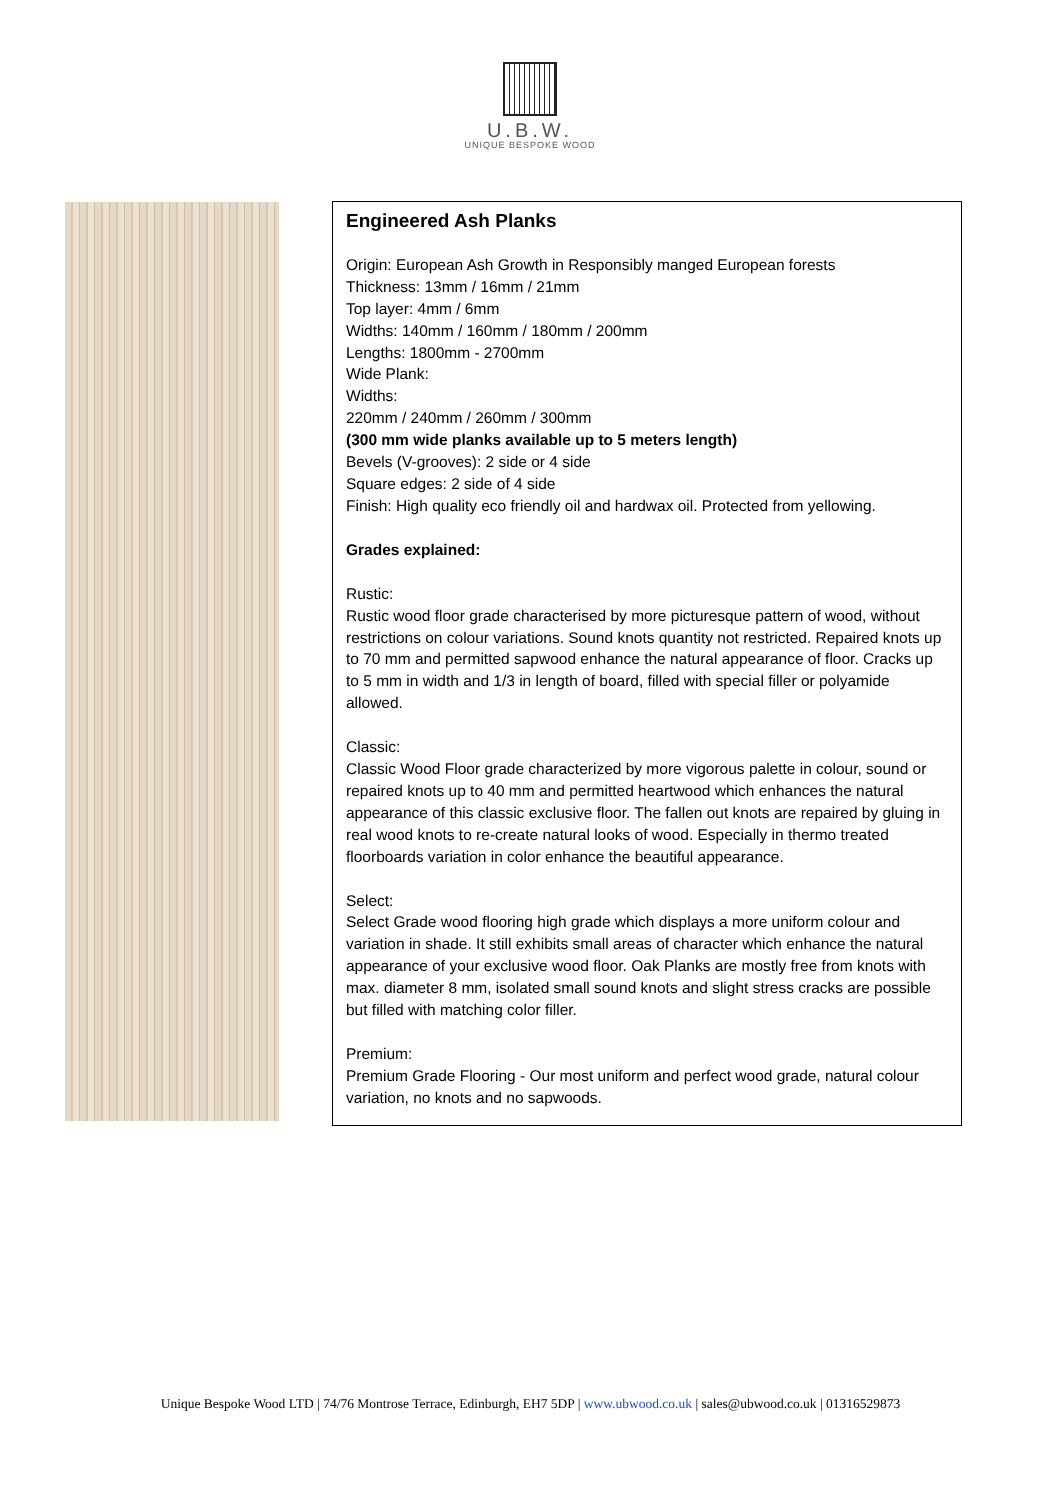U.B.W.
UNIQUE BESPOKE WOOD
Engineered Ash Planks
Origin: European Ash Growth in Responsibly manged European forests
Thickness: 13mm / 16mm / 21mm
Top layer: 4mm / 6mm
Widths: 140mm / 160mm / 180mm / 200mm
Lengths: 1800mm - 2700mm
Wide Plank:
Widths:
220mm / 240mm / 260mm / 300mm
(300 mm wide planks available up to 5 meters length)
Bevels (V-grooves): 2 side or 4 side
Square edges: 2 side of 4 side
Finish: High quality eco friendly oil and hardwax oil. Protected from yellowing.
Grades explained:
Rustic:
Rustic wood floor grade characterised by more picturesque pattern of wood, without restrictions on colour variations. Sound knots quantity not restricted. Repaired knots up to 70 mm and permitted sapwood enhance the natural appearance of floor. Cracks up to 5 mm in width and 1/3 in length of board, filled with special filler or polyamide allowed.
Classic:
Classic Wood Floor grade characterized by more vigorous palette in colour, sound or repaired knots up to 40 mm and permitted heartwood which enhances the natural appearance of this classic exclusive floor. The fallen out knots are repaired by gluing in real wood knots to re-create natural looks of wood. Especially in thermo treated floorboards variation in color enhance the beautiful appearance.
Select:
Select Grade wood flooring high grade which displays a more uniform colour and variation in shade. It still exhibits small areas of character which enhance the natural appearance of your exclusive wood floor. Oak Planks are mostly free from knots with max. diameter 8 mm, isolated small sound knots and slight stress cracks are possible but filled with matching color filler.
Premium:
Premium Grade Flooring - Our most uniform and perfect wood grade, natural colour variation, no knots and no sapwoods.
Unique Bespoke Wood LTD | 74/76 Montrose Terrace, Edinburgh, EH7 5DP | www.ubwood.co.uk | sales@ubwood.co.uk | 01316529873